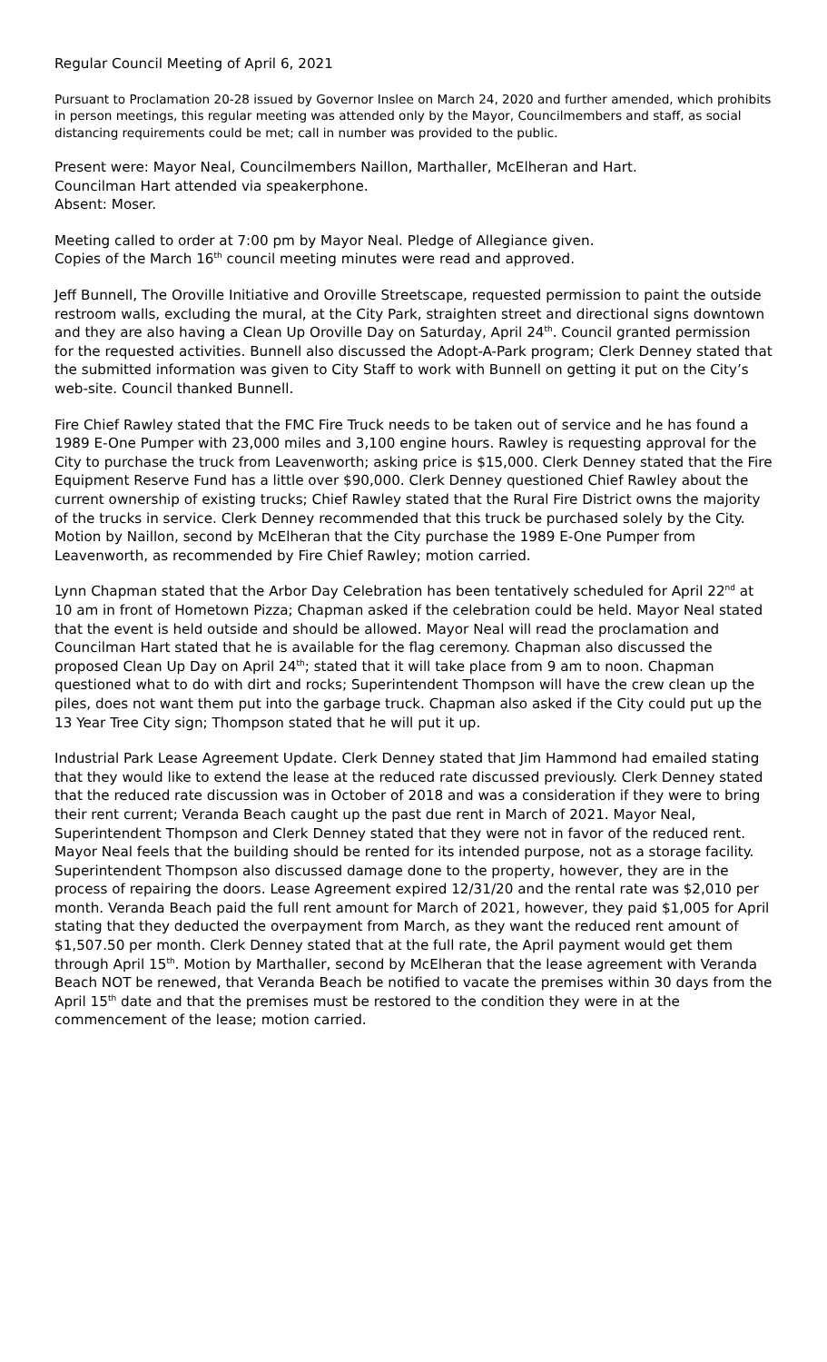Regular Council Meeting of April 6, 2021
Pursuant to Proclamation 20-28 issued by Governor Inslee on March 24, 2020 and further amended, which prohibits in person meetings, this regular meeting was attended only by the Mayor, Councilmembers and staff, as social distancing requirements could be met; call in number was provided to the public.
Present were: Mayor Neal, Councilmembers Naillon, Marthaller, McElheran and Hart.
Councilman Hart attended via speakerphone.
Absent: Moser.
Meeting called to order at 7:00 pm by Mayor Neal. Pledge of Allegiance given.
Copies of the March 16<sup>th</sup> council meeting minutes were read and approved.
Jeff Bunnell, The Oroville Initiative and Oroville Streetscape, requested permission to paint the outside restroom walls, excluding the mural, at the City Park, straighten street and directional signs downtown and they are also having a Clean Up Oroville Day on Saturday, April 24<sup>th</sup>. Council granted permission for the requested activities. Bunnell also discussed the Adopt-A-Park program; Clerk Denney stated that the submitted information was given to City Staff to work with Bunnell on getting it put on the City’s web-site. Council thanked Bunnell.
Fire Chief Rawley stated that the FMC Fire Truck needs to be taken out of service and he has found a 1989 E-One Pumper with 23,000 miles and 3,100 engine hours. Rawley is requesting approval for the City to purchase the truck from Leavenworth; asking price is $15,000. Clerk Denney stated that the Fire Equipment Reserve Fund has a little over $90,000. Clerk Denney questioned Chief Rawley about the current ownership of existing trucks; Chief Rawley stated that the Rural Fire District owns the majority of the trucks in service. Clerk Denney recommended that this truck be purchased solely by the City. Motion by Naillon, second by McElheran that the City purchase the 1989 E-One Pumper from Leavenworth, as recommended by Fire Chief Rawley; motion carried.
Lynn Chapman stated that the Arbor Day Celebration has been tentatively scheduled for April 22<sup>nd</sup> at 10 am in front of Hometown Pizza; Chapman asked if the celebration could be held. Mayor Neal stated that the event is held outside and should be allowed. Mayor Neal will read the proclamation and Councilman Hart stated that he is available for the flag ceremony. Chapman also discussed the proposed Clean Up Day on April 24<sup>th</sup>; stated that it will take place from 9 am to noon. Chapman questioned what to do with dirt and rocks; Superintendent Thompson will have the crew clean up the piles, does not want them put into the garbage truck. Chapman also asked if the City could put up the 13 Year Tree City sign; Thompson stated that he will put it up.
Industrial Park Lease Agreement Update. Clerk Denney stated that Jim Hammond had emailed stating that they would like to extend the lease at the reduced rate discussed previously. Clerk Denney stated that the reduced rate discussion was in October of 2018 and was a consideration if they were to bring their rent current; Veranda Beach caught up the past due rent in March of 2021. Mayor Neal, Superintendent Thompson and Clerk Denney stated that they were not in favor of the reduced rent. Mayor Neal feels that the building should be rented for its intended purpose, not as a storage facility. Superintendent Thompson also discussed damage done to the property, however, they are in the process of repairing the doors. Lease Agreement expired 12/31/20 and the rental rate was $2,010 per month. Veranda Beach paid the full rent amount for March of 2021, however, they paid $1,005 for April stating that they deducted the overpayment from March, as they want the reduced rent amount of $1,507.50 per month. Clerk Denney stated that at the full rate, the April payment would get them through April 15<sup>th</sup>. Motion by Marthaller, second by McElheran that the lease agreement with Veranda Beach NOT be renewed, that Veranda Beach be notified to vacate the premises within 30 days from the April 15<sup>th</sup> date and that the premises must be restored to the condition they were in at the commencement of the lease; motion carried.